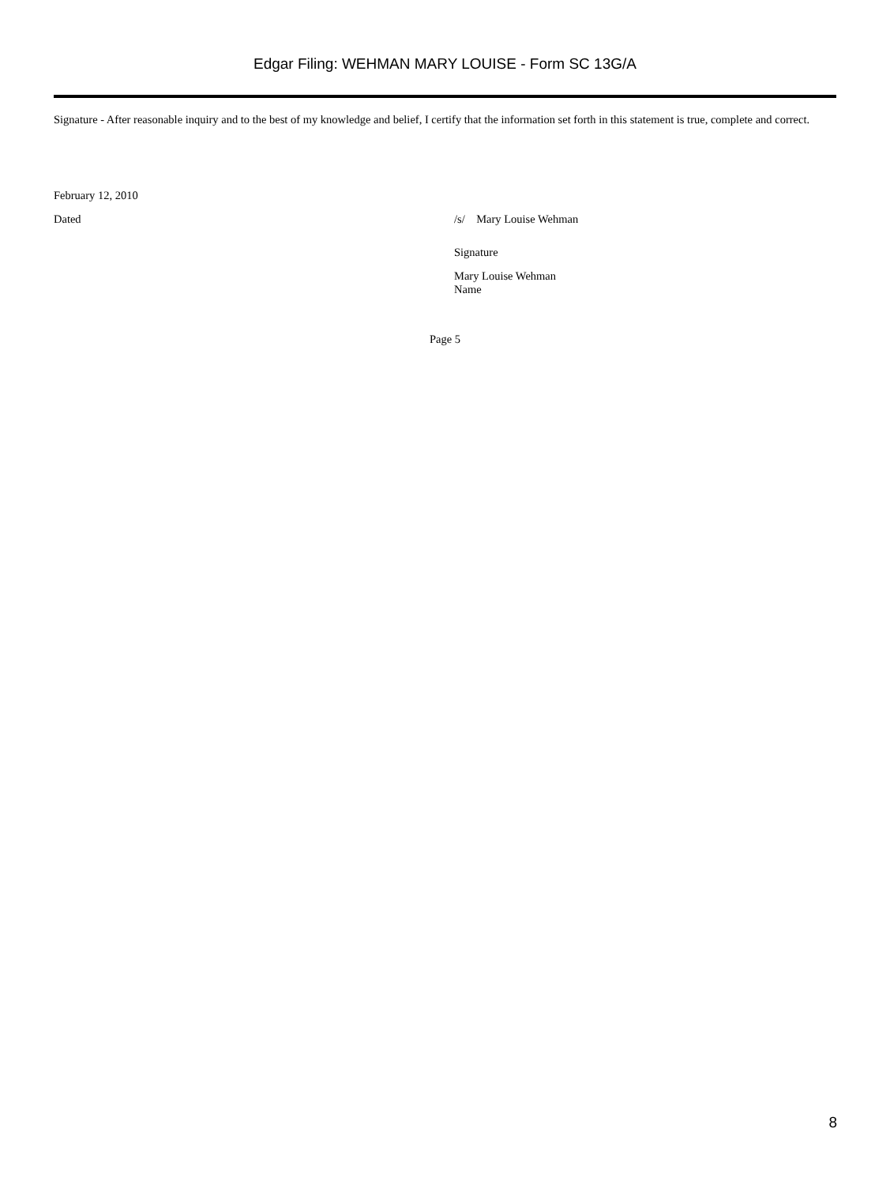Edgar Filing: WEHMAN MARY LOUISE - Form SC 13G/A
Signature - After reasonable inquiry and to the best of my knowledge and belief, I certify that the information set forth in this statement is true, complete and correct.
February 12, 2010
Dated /s/ Mary Louise Wehman
Signature
Mary Louise Wehman
Name
Page 5
8